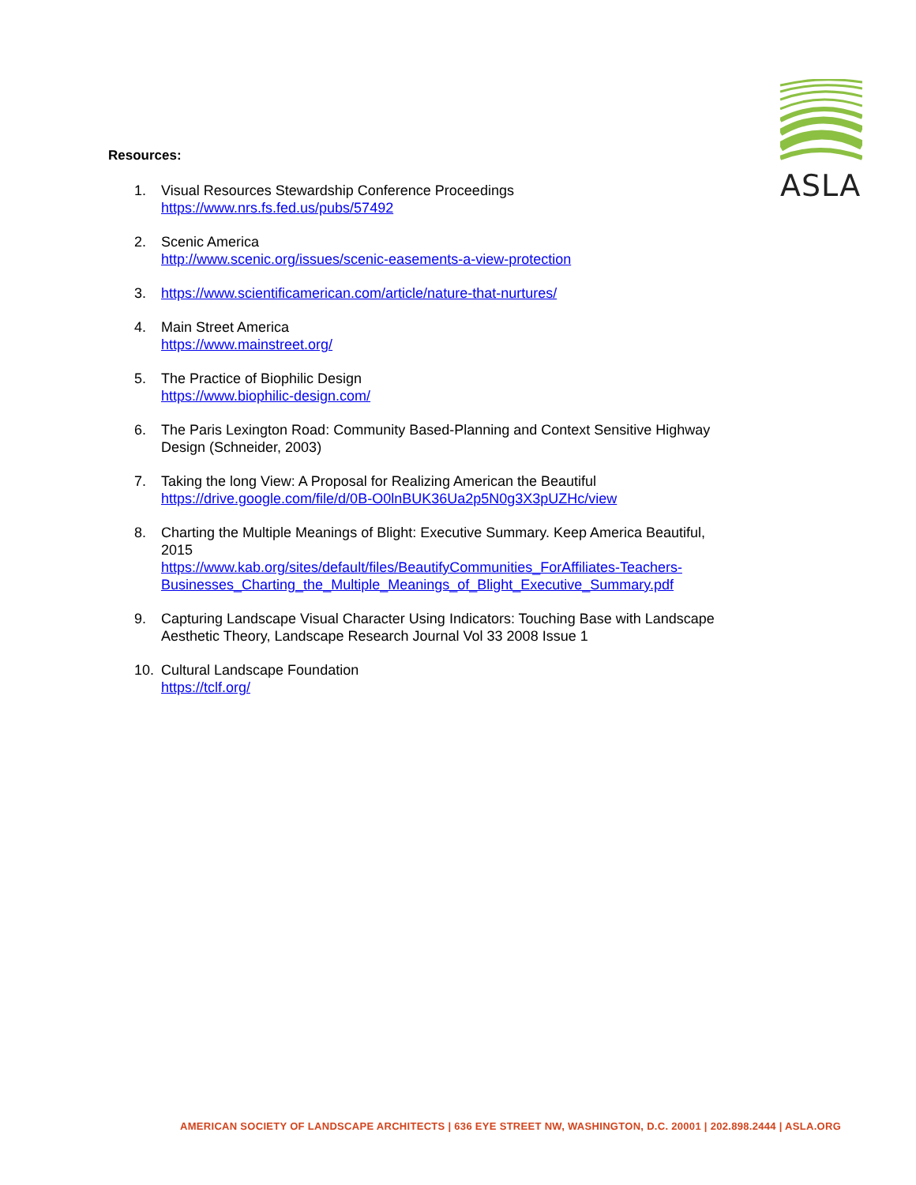ASLA
Resources:
1. Visual Resources Stewardship Conference Proceedings
https://www.nrs.fs.fed.us/pubs/57492
2. Scenic America
http://www.scenic.org/issues/scenic-easements-a-view-protection
3. https://www.scientificamerican.com/article/nature-that-nurtures/
4. Main Street America
https://www.mainstreet.org/
5. The Practice of Biophilic Design
https://www.biophilic-design.com/
6. The Paris Lexington Road: Community Based-Planning and Context Sensitive Highway Design (Schneider, 2003)
7. Taking the long View: A Proposal for Realizing American the Beautiful
https://drive.google.com/file/d/0B-O0lnBUK36Ua2p5N0g3X3pUZHc/view
8. Charting the Multiple Meanings of Blight: Executive Summary. Keep America Beautiful, 2015
https://www.kab.org/sites/default/files/BeautifyCommunities_ForAffiliates-Teachers-Businesses_Charting_the_Multiple_Meanings_of_Blight_Executive_Summary.pdf
9. Capturing Landscape Visual Character Using Indicators: Touching Base with Landscape Aesthetic Theory, Landscape Research Journal Vol 33 2008 Issue 1
10. Cultural Landscape Foundation
https://tclf.org/
AMERICAN SOCIETY OF LANDSCAPE ARCHITECTS | 636 EYE STREET NW, WASHINGTON, D.C. 20001 | 202.898.2444 | ASLA.ORG